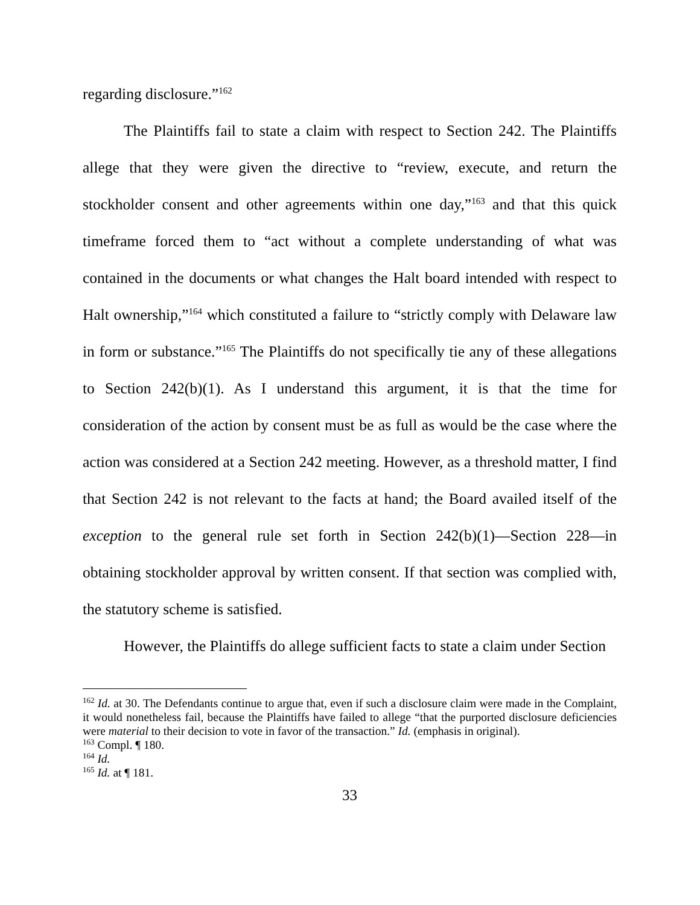regarding disclosure.”<sup>162</sup>
The Plaintiffs fail to state a claim with respect to Section 242. The Plaintiffs allege that they were given the directive to “review, execute, and return the stockholder consent and other agreements within one day,”<sup>163</sup> and that this quick timeframe forced them to “act without a complete understanding of what was contained in the documents or what changes the Halt board intended with respect to Halt ownership,”<sup>164</sup> which constituted a failure to “strictly comply with Delaware law in form or substance.”<sup>165</sup> The Plaintiffs do not specifically tie any of these allegations to Section 242(b)(1). As I understand this argument, it is that the time for consideration of the action by consent must be as full as would be the case where the action was considered at a Section 242 meeting. However, as a threshold matter, I find that Section 242 is not relevant to the facts at hand; the Board availed itself of the exception to the general rule set forth in Section 242(b)(1)—Section 228—in obtaining stockholder approval by written consent. If that section was complied with, the statutory scheme is satisfied.
However, the Plaintiffs do allege sufficient facts to state a claim under Section
<sup>162</sup> Id. at 30. The Defendants continue to argue that, even if such a disclosure claim were made in the Complaint, it would nonetheless fail, because the Plaintiffs have failed to allege “that the purported disclosure deficiencies were material to their decision to vote in favor of the transaction.” Id. (emphasis in original).
<sup>163</sup> Compl. ¶ 180.
<sup>164</sup> Id.
<sup>165</sup> Id. at ¶ 181.
33